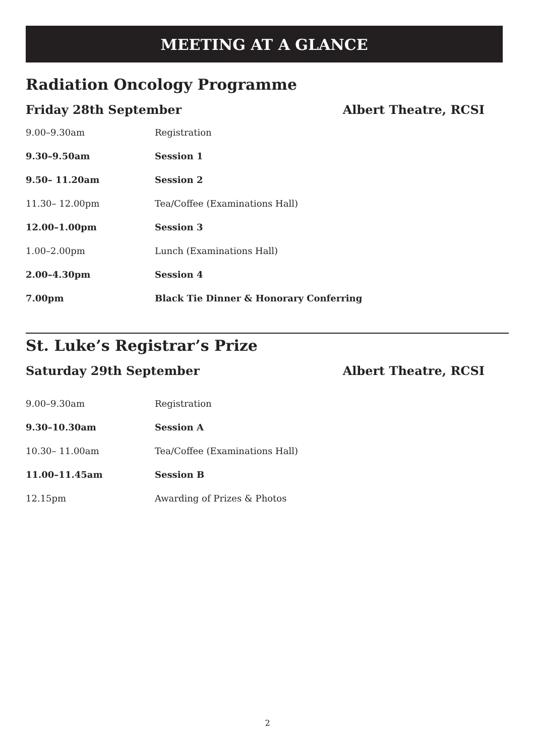MEETING AT A GLANCE
Radiation Oncology Programme
Friday 28th September Albert Theatre, RCSI
| 9.00–9.30am | Registration |
| 9.30–9.50am | Session 1 |
| 9.50– 11.20am | Session 2 |
| 11.30– 12.00pm | Tea/Coffee (Examinations Hall) |
| 12.00–1.00pm | Session 3 |
| 1.00–2.00pm | Lunch (Examinations Hall) |
| 2.00–4.30pm | Session 4 |
| 7.00pm | Black Tie Dinner & Honorary Conferring |
St. Luke’s Registrar’s Prize
Saturday 29th September Albert Theatre, RCSI
| 9.00–9.30am | Registration |
| 9.30–10.30am | Session A |
| 10.30– 11.00am | Tea/Coffee (Examinations Hall) |
| 11.00–11.45am | Session B |
| 12.15pm | Awarding of Prizes & Photos |
2